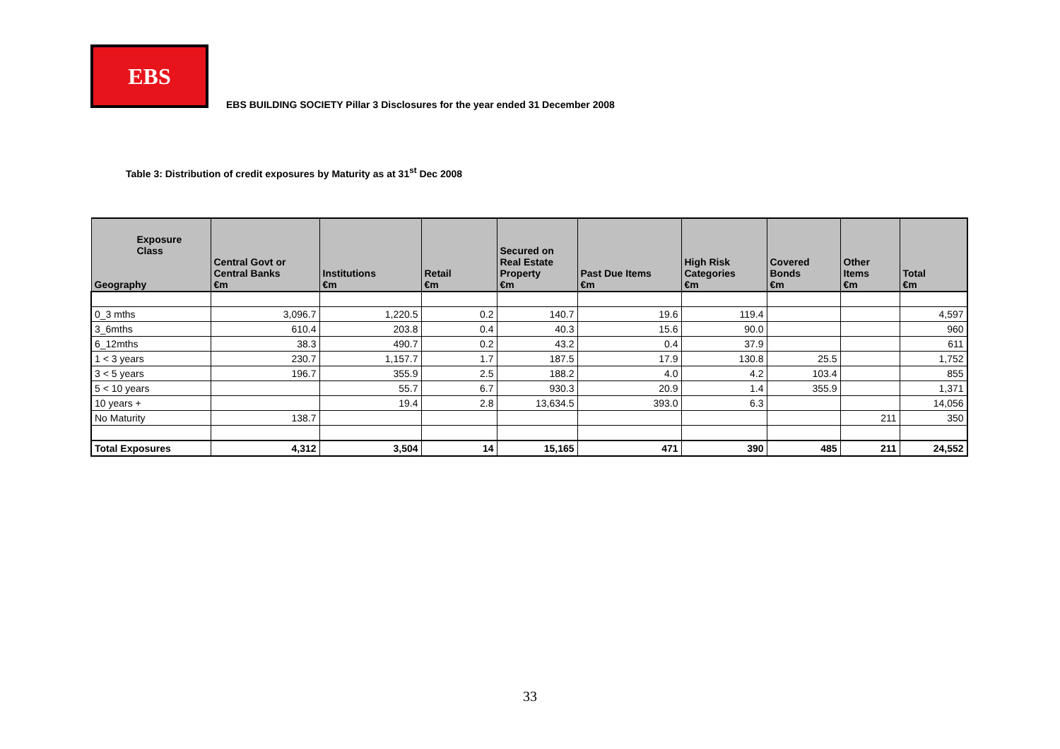EBS
EBS BUILDING SOCIETY Pillar 3 Disclosures for the year ended 31 December 2008
Table 3: Distribution of credit exposures by Maturity as at 31<sup>st</sup> Dec 2008
| Exposure Class Geography | Central Govt or Central Banks €m | Institutions €m | Retail €m | Secured on Real Estate Property €m | Past Due Items €m | High Risk Categories €m | Covered Bonds €m | Other Items €m | Total €m |
| --- | --- | --- | --- | --- | --- | --- | --- | --- | --- |
| 0_3 mths | 3,096.7 | 1,220.5 | 0.2 | 140.7 | 19.6 | 119.4 | | | 4,597 |
| 3_6mths | 610.4 | 203.8 | 0.4 | 40.3 | 15.6 | 90.0 | | | 960 |
| 6_12mths | 38.3 | 490.7 | 0.2 | 43.2 | 0.4 | 37.9 | | | 611 |
| 1 < 3 years | 230.7 | 1,157.7 | 1.7 | 187.5 | 17.9 | 130.8 | 25.5 | | 1,752 |
| 3 < 5 years | 196.7 | 355.9 | 2.5 | 188.2 | 4.0 | 4.2 | 103.4 | | 855 |
| 5 < 10 years | | 55.7 | 6.7 | 930.3 | 20.9 | 1.4 | 355.9 | | 1,371 |
| 10 years + | | 19.4 | 2.8 | 13,634.5 | 393.0 | 6.3 | | | 14,056 |
| No Maturity | 138.7 | | | | | | | 211 | 350 |
| Total Exposures | 4,312 | 3,504 | 14 | 15,165 | 471 | 390 | 485 | 211 | 24,552 |
33